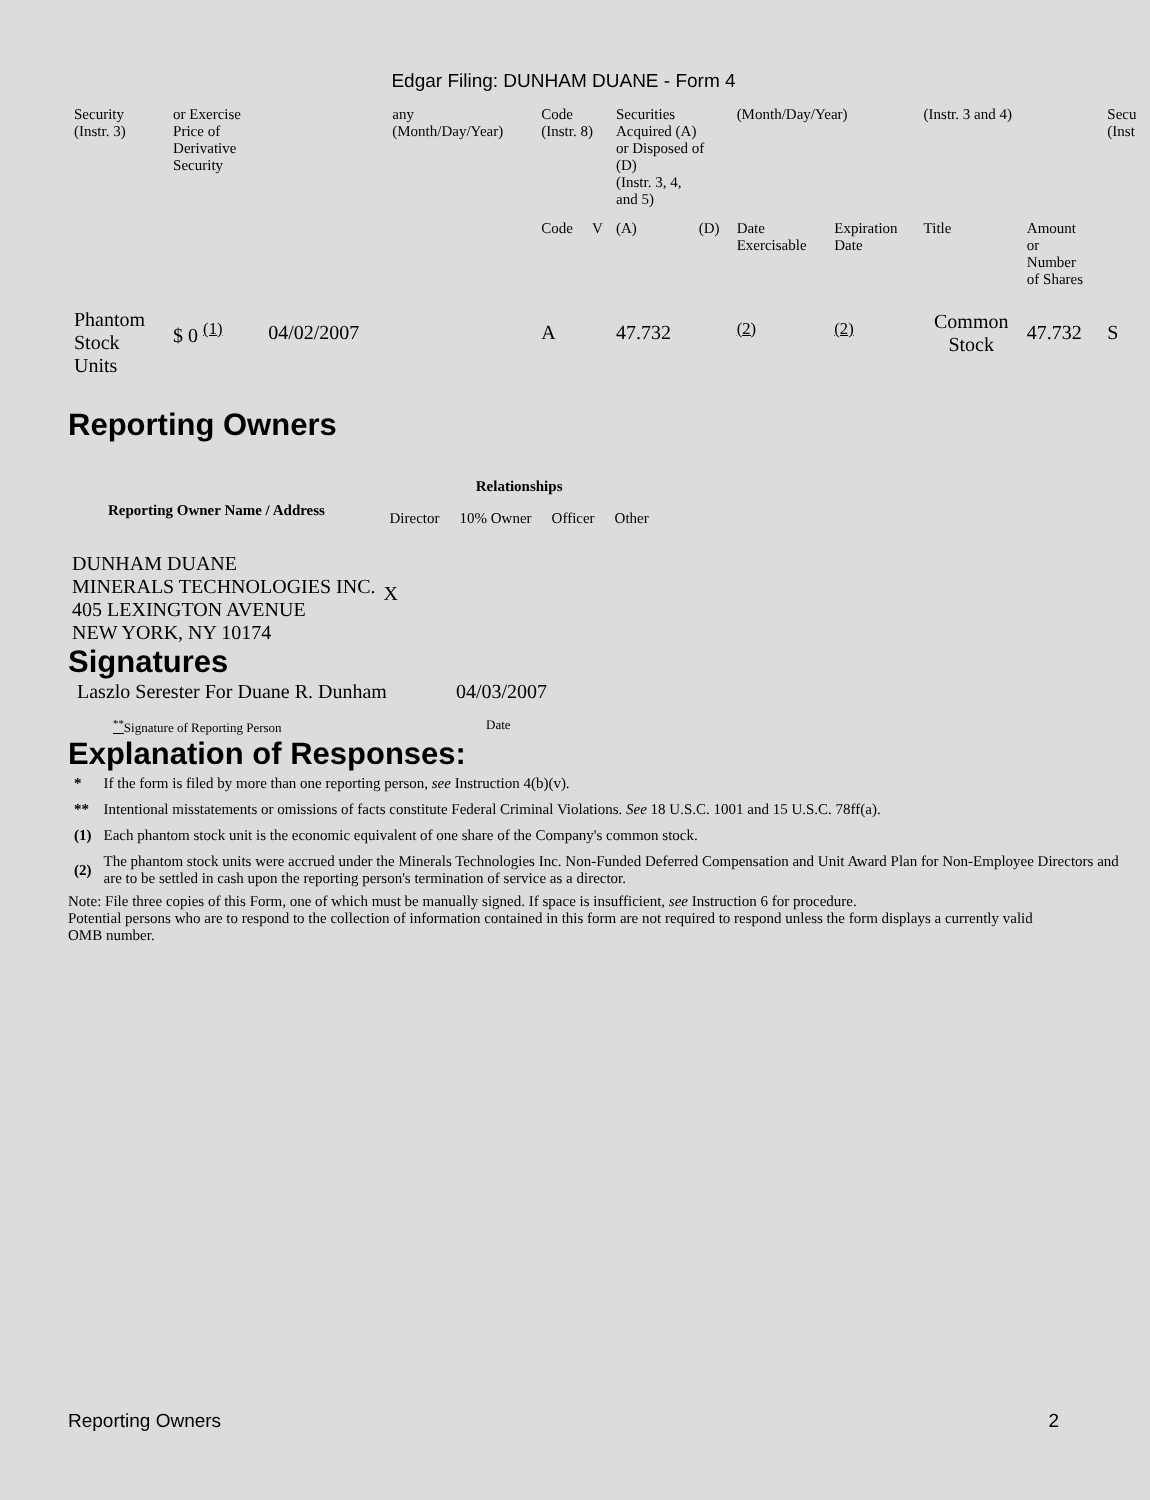Edgar Filing: DUNHAM DUANE - Form 4
| Security (Instr. 3) | or Exercise Price of Derivative Security | | any (Month/Day/Year) | Code (Instr. 8) | | Securities Acquired (A) or Disposed of (D) (Instr. 3, 4, and 5) | | (Month/Day/Year) | | (Instr. 3 and 4) | | Secu (Inst |
| | | | | Code | V | (A) | (D) | Date Exercisable | Expiration Date | Title | Amount or Number of Shares | |
| Phantom Stock Units | $ 0 <sup>(1)</sup> | 04/02/2007 | | A | | 47.732 | | <sup>(2)</sup> | <sup>(2)</sup> | Common Stock | 47.732 | S |
Reporting Owners
| Reporting Owner Name / Address | Relationships | | | |
| --- | --- | --- | --- | --- |
| | Director | 10% Owner | Officer | Other |
| DUNHAM DUANE MINERALS TECHNOLOGIES INC. 405 LEXINGTON AVENUE NEW YORK, NY 10174 | X | | | |
Signatures
| Laszlo Serester For Duane R. Dunham | 04/03/2007 |
| <sup>**</sup> Signature of Reporting Person | Date |
Explanation of Responses:
| * | If the form is filed by more than one reporting person, see Instruction 4(b)(v). |
| ** | Intentional misstatements or omissions of facts constitute Federal Criminal Violations. See 18 U.S.C. 1001 and 15 U.S.C. 78ff(a). |
| (1) | Each phantom stock unit is the economic equivalent of one share of the Company's common stock. |
| (2) | The phantom stock units were accrued under the Minerals Technologies Inc. Non-Funded Deferred Compensation and Unit Award Plan for Non-Employee Directors and are to be settled in cash upon the reporting person's termination of service as a director. |
Note: File three copies of this Form, one of which must be manually signed. If space is insufficient, see Instruction 6 for procedure.
Potential persons who are to respond to the collection of information contained in this form are not required to respond unless the form displays a currently valid OMB number.
Reporting Owners 2